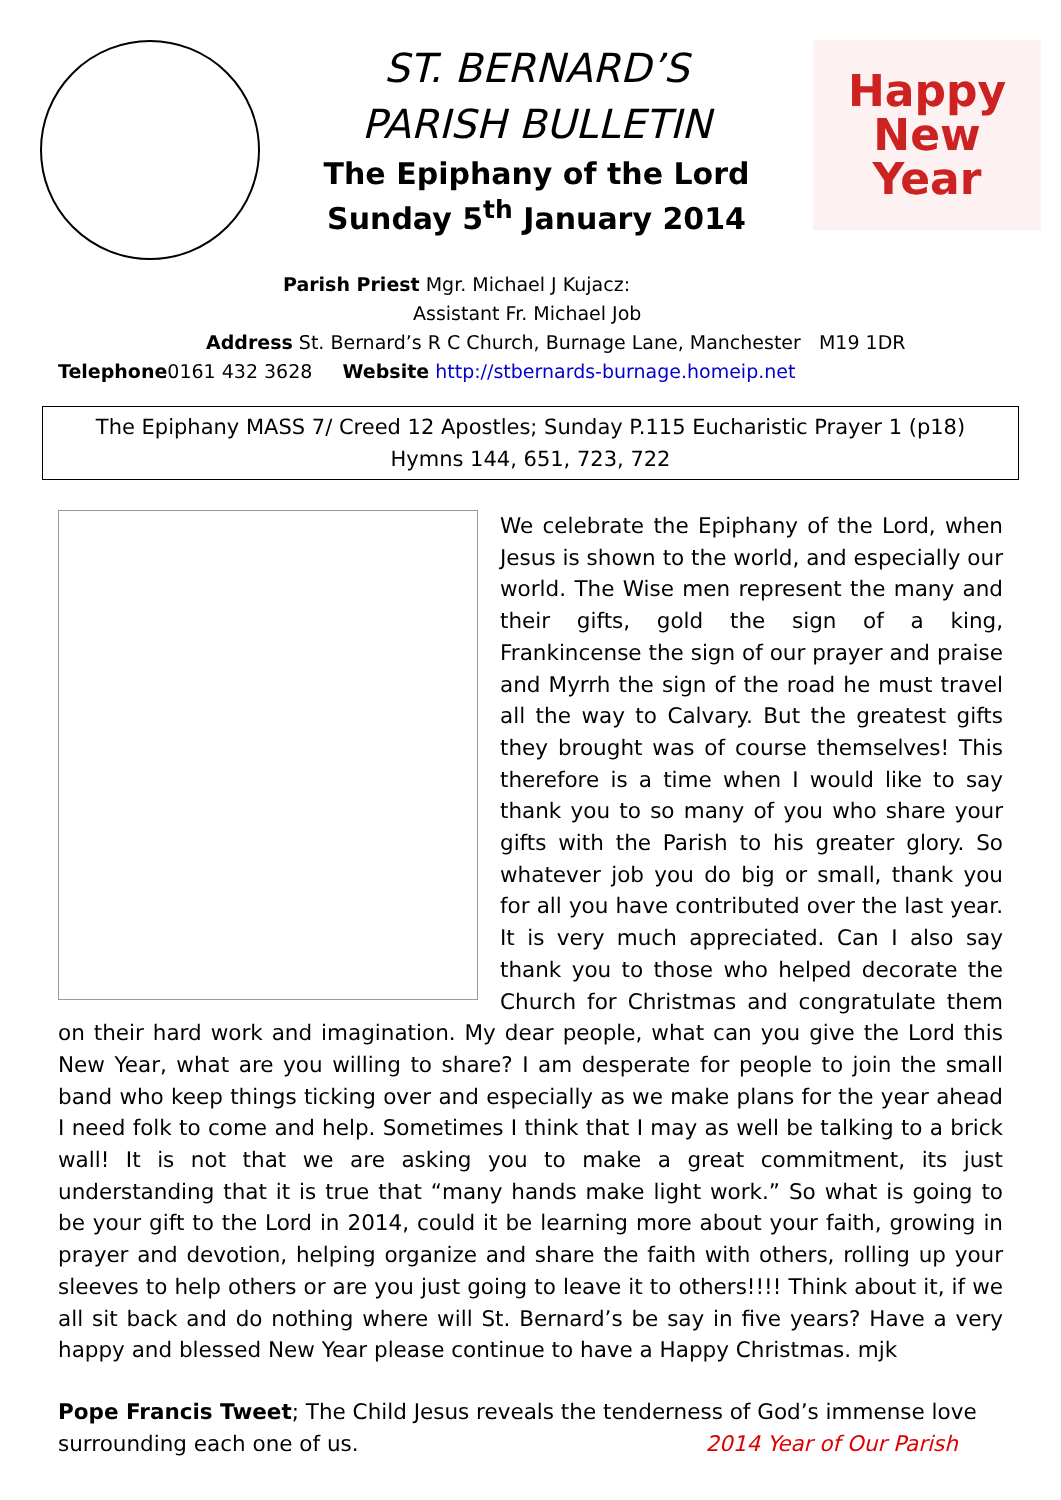ST. BERNARD’S
PARISH BULLETIN
The Epiphany of the Lord
Sunday 5<sup>th</sup> January 2014
Happy
New
Year
Parish Priest Mgr. Michael J Kujacz:
Assistant Fr. Michael Job
Address St. Bernard’s R C Church, Burnage Lane, Manchester M19 1DR
Telephone0161 432 3628 Website http://stbernards-burnage.homeip.net
The Epiphany MASS 7/ Creed 12 Apostles; Sunday P.115 Eucharistic Prayer 1 (p18)
Hymns 144, 651, 723, 722
We celebrate the Epiphany of the Lord, when Jesus is shown to the world, and especially our world. The Wise men represent the many and their gifts, gold the sign of a king, Frankincense the sign of our prayer and praise and Myrrh the sign of the road he must travel all the way to Calvary. But the greatest gifts they brought was of course themselves! This therefore is a time when I would like to say thank you to so many of you who share your gifts with the Parish to his greater glory. So whatever job you do big or small, thank you for all you have contributed over the last year. It is very much appreciated. Can I also say thank you to those who helped decorate the Church for Christmas and congratulate them on their hard work and imagination. My dear people, what can you give the Lord this New Year, what are you willing to share? I am desperate for people to join the small band who keep things ticking over and especially as we make plans for the year ahead I need folk to come and help. Sometimes I think that I may as well be talking to a brick wall! It is not that we are asking you to make a great commitment, its just understanding that it is true that “many hands make light work.” So what is going to be your gift to the Lord in 2014, could it be learning more about your faith, growing in prayer and devotion, helping organize and share the faith with others, rolling up your sleeves to help others or are you just going to leave it to others!!!! Think about it, if we all sit back and do nothing where will St. Bernard’s be say in five years? Have a very happy and blessed New Year please continue to have a Happy Christmas. mjk
Pope Francis Tweet; The Child Jesus reveals the tenderness of God’s immense love
surrounding each one of us. 2014 Year of Our Parish